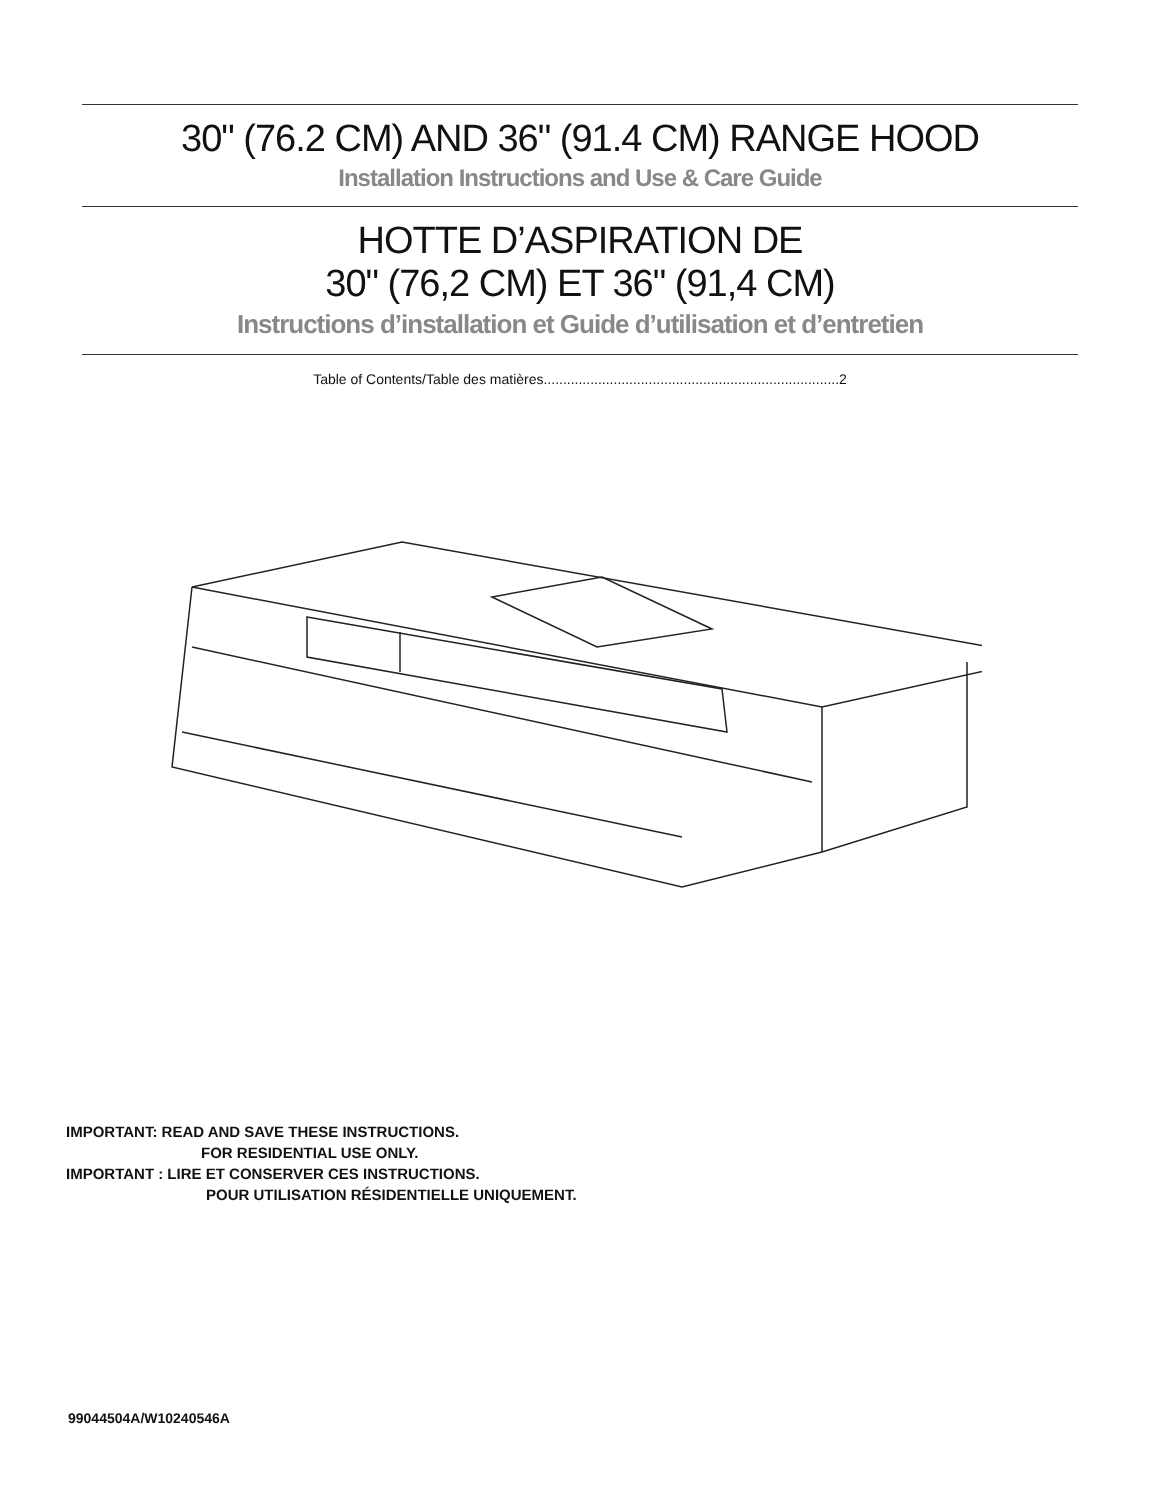30" (76.2 CM) AND 36" (91.4 CM) RANGE HOOD
Installation Instructions and Use & Care Guide
HOTTE D’ASPIRATION DE
30" (76,2 CM) ET 36" (91,4 CM)
Instructions d’installation et Guide d’utilisation et d’entretien
Table of Contents/Table des matières............................................................................2
IMPORTANT: READ AND SAVE THESE INSTRUCTIONS.
FOR RESIDENTIAL USE ONLY.
IMPORTANT : LIRE ET CONSERVER CES INSTRUCTIONS.
POUR UTILISATION RÉSIDENTIELLE UNIQUEMENT.
99044504A/W10240546A